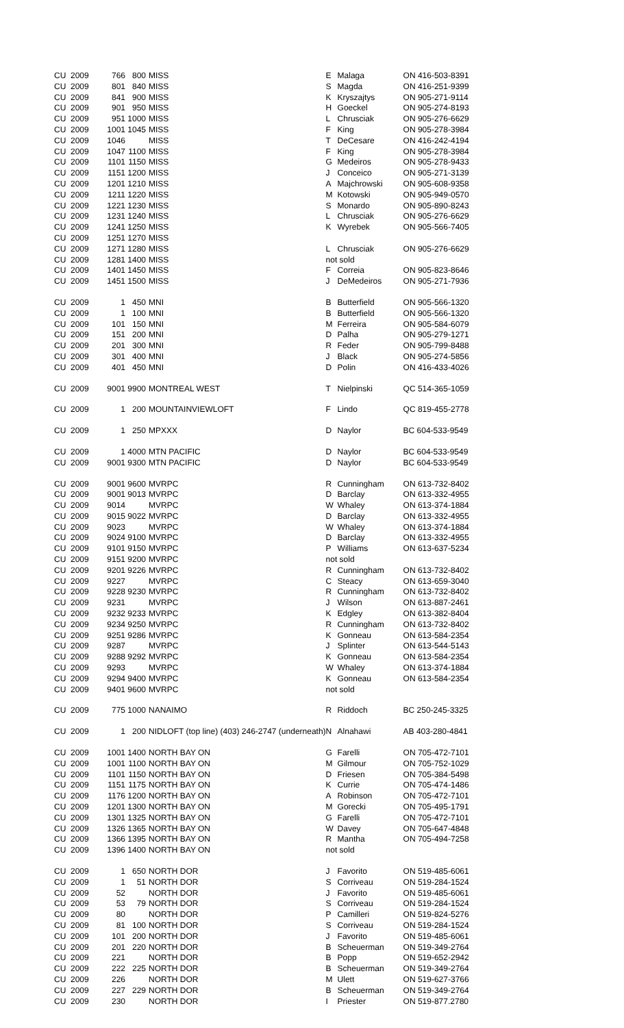| CU | 2009 | 766 | 800 | MISS | E | Malaga | ON 416-503-8391 |
| CU | 2009 | 801 | 840 | MISS | S | Magda | ON 416-251-9399 |
| CU | 2009 | 841 | 900 | MISS | K | Kryszajtys | ON 905-271-9114 |
| CU | 2009 | 901 | 950 | MISS | H | Goeckel | ON 905-274-8193 |
| CU | 2009 | 951 | 1000 | MISS | L | Chrusciak | ON 905-276-6629 |
| CU | 2009 | 1001 | 1045 | MISS | F | King | ON 905-278-3984 |
| CU | 2009 | 1046 | | MISS | T | DeCesare | ON 416-242-4194 |
| CU | 2009 | 1047 | 1100 | MISS | F | King | ON 905-278-3984 |
| CU | 2009 | 1101 | 1150 | MISS | G | Medeiros | ON 905-278-9433 |
| CU | 2009 | 1151 | 1200 | MISS | J | Conceico | ON 905-271-3139 |
| CU | 2009 | 1201 | 1210 | MISS | A | Majchrowski | ON 905-608-9358 |
| CU | 2009 | 1211 | 1220 | MISS | M | Kotowski | ON 905-949-0570 |
| CU | 2009 | 1221 | 1230 | MISS | S | Monardo | ON 905-890-8243 |
| CU | 2009 | 1231 | 1240 | MISS | L | Chrusciak | ON 905-276-6629 |
| CU | 2009 | 1241 | 1250 | MISS | K | Wyrebek | ON 905-566-7405 |
| CU | 2009 | 1251 | 1270 | MISS | | | |
| CU | 2009 | 1271 | 1280 | MISS | L | Chrusciak | ON 905-276-6629 |
| CU | 2009 | 1281 | 1400 | MISS | not sold | | |
| CU | 2009 | 1401 | 1450 | MISS | F | Correia | ON 905-823-8646 |
| CU | 2009 | 1451 | 1500 | MISS | J | DeMedeiros | ON 905-271-7936 |
| CU | 2009 | 1 | 450 | MNI | B | Butterfield | ON 905-566-1320 |
| CU | 2009 | 1 | 100 | MNI | B | Butterfield | ON 905-566-1320 |
| CU | 2009 | 101 | 150 | MNI | M | Ferreira | ON 905-584-6079 |
| CU | 2009 | 151 | 200 | MNI | D | Palha | ON 905-279-1271 |
| CU | 2009 | 201 | 300 | MNI | R | Feder | ON 905-799-8488 |
| CU | 2009 | 301 | 400 | MNI | J | Black | ON 905-274-5856 |
| CU | 2009 | 401 | 450 | MNI | D | Polin | ON 416-433-4026 |
| CU | 2009 | 9001 | 9900 | MONTREAL WEST | T | Nielpinski | QC 514-365-1059 |
| CU | 2009 | 1 | 200 | MOUNTAINVIEWLOFT | F | Lindo | QC 819-455-2778 |
| CU | 2009 | 1 | 250 | MPXXX | D | Naylor | BC 604-533-9549 |
| CU | 2009 | 1 | 4000 | MTN PACIFIC | D | Naylor | BC 604-533-9549 |
| CU | 2009 | 9001 | 9300 | MTN PACIFIC | D | Naylor | BC 604-533-9549 |
| CU | 2009 | 9001 | 9600 | MVRPC | R | Cunningham | ON 613-732-8402 |
| CU | 2009 | 9001 | 9013 | MVRPC | D | Barclay | ON 613-332-4955 |
| CU | 2009 | 9014 | | MVRPC | W | Whaley | ON 613-374-1884 |
| CU | 2009 | 9015 | 9022 | MVRPC | D | Barclay | ON 613-332-4955 |
| CU | 2009 | 9023 | | MVRPC | W | Whaley | ON 613-374-1884 |
| CU | 2009 | 9024 | 9100 | MVRPC | D | Barclay | ON 613-332-4955 |
| CU | 2009 | 9101 | 9150 | MVRPC | P | Williams | ON 613-637-5234 |
| CU | 2009 | 9151 | 9200 | MVRPC | not sold | | |
| CU | 2009 | 9201 | 9226 | MVRPC | R | Cunningham | ON 613-732-8402 |
| CU | 2009 | 9227 | | MVRPC | C | Steacy | ON 613-659-3040 |
| CU | 2009 | 9228 | 9230 | MVRPC | R | Cunningham | ON 613-732-8402 |
| CU | 2009 | 9231 | | MVRPC | J | Wilson | ON 613-887-2461 |
| CU | 2009 | 9232 | 9233 | MVRPC | K | Edgley | ON 613-382-8404 |
| CU | 2009 | 9234 | 9250 | MVRPC | R | Cunningham | ON 613-732-8402 |
| CU | 2009 | 9251 | 9286 | MVRPC | K | Gonneau | ON 613-584-2354 |
| CU | 2009 | 9287 | | MVRPC | J | Splinter | ON 613-544-5143 |
| CU | 2009 | 9288 | 9292 | MVRPC | K | Gonneau | ON 613-584-2354 |
| CU | 2009 | 9293 | | MVRPC | W | Whaley | ON 613-374-1884 |
| CU | 2009 | 9294 | 9400 | MVRPC | K | Gonneau | ON 613-584-2354 |
| CU | 2009 | 9401 | 9600 | MVRPC | not sold | | |
| CU | 2009 | 775 | 1000 | NANAIMO | R | Riddoch | BC 250-245-3325 |
| CU | 2009 | 1 | 200 | NIDLOFT (top line) (403) 246-2747 (underneath) | N | Alnahawi | AB 403-280-4841 |
| CU | 2009 | 1001 | 1400 | NORTH BAY ON | G | Farelli | ON 705-472-7101 |
| CU | 2009 | 1001 | 1100 | NORTH BAY ON | M | Gilmour | ON 705-752-1029 |
| CU | 2009 | 1101 | 1150 | NORTH BAY ON | D | Friesen | ON 705-384-5498 |
| CU | 2009 | 1151 | 1175 | NORTH BAY ON | K | Currie | ON 705-474-1486 |
| CU | 2009 | 1176 | 1200 | NORTH BAY ON | A | Robinson | ON 705-472-7101 |
| CU | 2009 | 1201 | 1300 | NORTH BAY ON | M | Gorecki | ON 705-495-1791 |
| CU | 2009 | 1301 | 1325 | NORTH BAY ON | G | Farelli | ON 705-472-7101 |
| CU | 2009 | 1326 | 1365 | NORTH BAY ON | W | Davey | ON 705-647-4848 |
| CU | 2009 | 1366 | 1395 | NORTH BAY ON | R | Mantha | ON 705-494-7258 |
| CU | 2009 | 1396 | 1400 | NORTH BAY ON | not sold | | |
| CU | 2009 | 1 | 650 | NORTH DOR | J | Favorito | ON 519-485-6061 |
| CU | 2009 | 1 | 51 | NORTH DOR | S | Corriveau | ON 519-284-1524 |
| CU | 2009 | 52 | | NORTH DOR | J | Favorito | ON 519-485-6061 |
| CU | 2009 | 53 | 79 | NORTH DOR | S | Corriveau | ON 519-284-1524 |
| CU | 2009 | 80 | | NORTH DOR | P | Camilleri | ON 519-824-5276 |
| CU | 2009 | 81 | 100 | NORTH DOR | S | Corriveau | ON 519-284-1524 |
| CU | 2009 | 101 | 200 | NORTH DOR | J | Favorito | ON 519-485-6061 |
| CU | 2009 | 201 | 220 | NORTH DOR | B | Scheuerman | ON 519-349-2764 |
| CU | 2009 | 221 | | NORTH DOR | B | Popp | ON 519-652-2942 |
| CU | 2009 | 222 | 225 | NORTH DOR | B | Scheuerman | ON 519-349-2764 |
| CU | 2009 | 226 | | NORTH DOR | M | Ulett | ON 519-627-3766 |
| CU | 2009 | 227 | 229 | NORTH DOR | B | Scheuerman | ON 519-349-2764 |
| CU | 2009 | 230 | | NORTH DOR | I | Priester | ON 519-877.2780 |